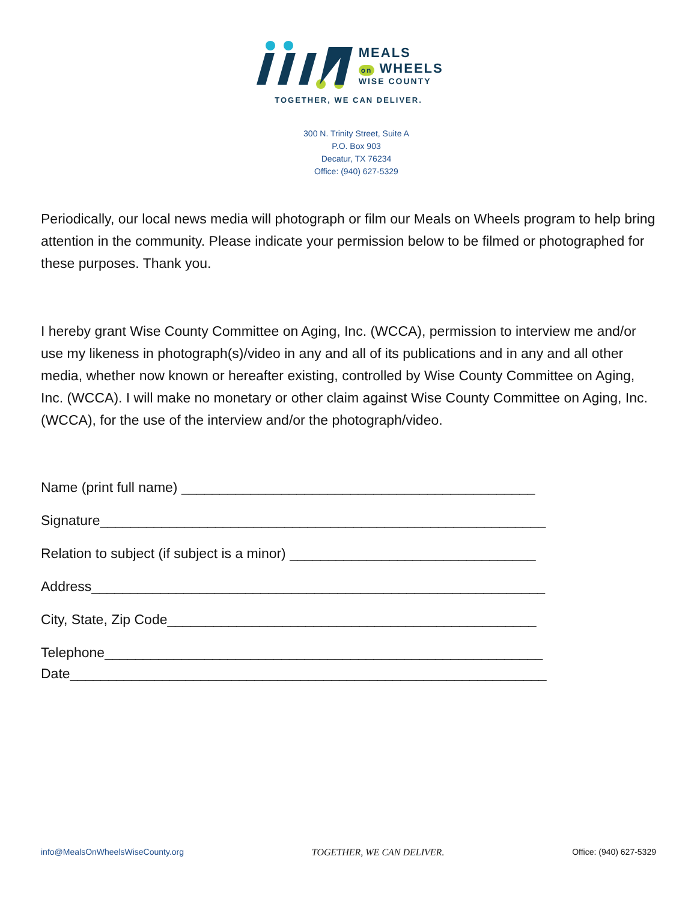MEALS
on WHEELS
WISE COUNTY
TOGETHER, WE CAN DELIVER.
300 N. Trinity Street, Suite A
P.O. Box 903
Decatur, TX 76234
Office: (940) 627-5329
Periodically, our local news media will photograph or film our Meals on Wheels program to help bring attention in the community. Please indicate your permission below to be filmed or photographed for these purposes. Thank you.
I hereby grant Wise County Committee on Aging, Inc. (WCCA), permission to interview me and/or use my likeness in photograph(s)/video in any and all of its publications and in any and all other media, whether now known or hereafter existing, controlled by Wise County Committee on Aging, Inc. (WCCA). I will make no monetary or other claim against Wise County Committee on Aging, Inc. (WCCA), for the use of the interview and/or the photograph/video.
Name (print full name) ______________________________________________
Signature__________________________________________________________
Relation to subject (if subject is a minor) ________________________________
Address___________________________________________________________
City, State, Zip Code________________________________________________
Telephone_________________________________________________________
Date______________________________________________________________
info@MealsOnWheelsWiseCounty.org TOGETHER, WE CAN DELIVER. Office: (940) 627-5329